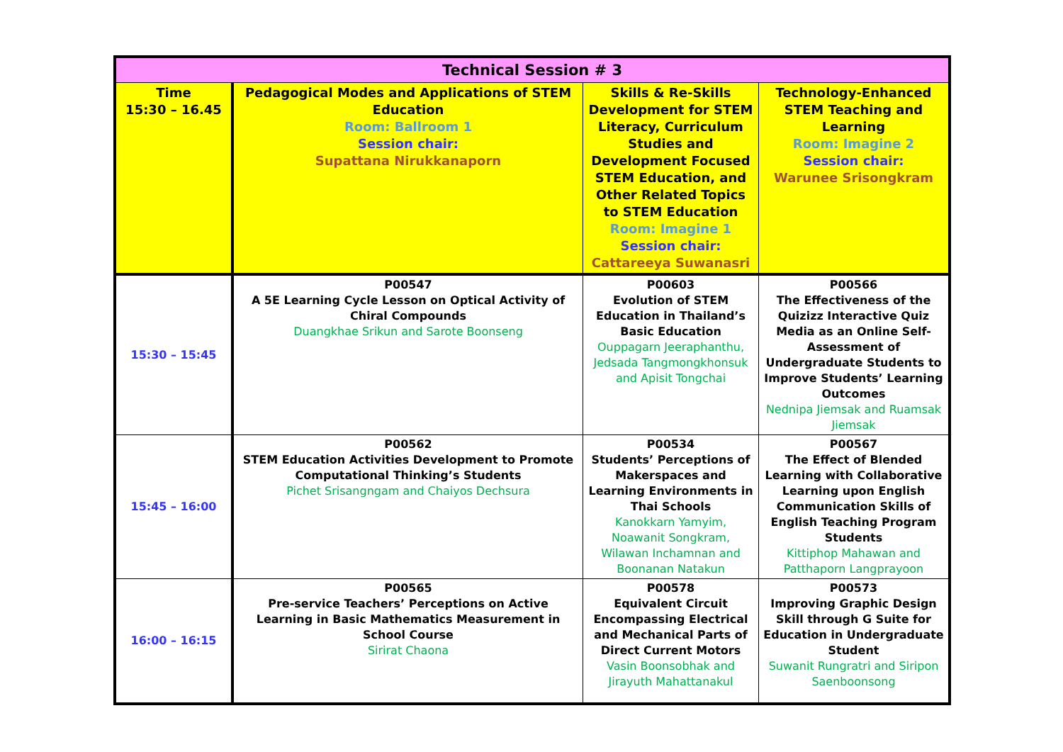| Technical Session # 3 | | | |
| --- | --- | --- | --- |
| Time 15:30 – 16.45 | Pedagogical Modes and Applications of STEM Education Room: Ballroom 1 Session chair: Supattana Nirukkanaporn | Skills & Re-Skills Development for STEM Literacy, Curriculum Studies and Development Focused STEM Education, and Other Related Topics to STEM Education Room: Imagine 1 Session chair: Cattareeya Suwanasri | Technology-Enhanced STEM Teaching and Learning Room: Imagine 2 Session chair: Warunee Srisongkram |
| 15:30 – 15:45 | P00547 A 5E Learning Cycle Lesson on Optical Activity of Chiral Compounds Duangkhae Srikun and Sarote Boonseng | P00603 Evolution of STEM Education in Thailand’s Basic Education Ouppagarn Jeeraphanthu, Jedsada Tangmongkhonsuk and Apisit Tongchai | P00566 The Effectiveness of the Quizizz Interactive Quiz Media as an Online Self-Assessment of Undergraduate Students to Improve Students’ Learning Outcomes Nednipa Jiemsak and Ruamsak Jiemsak |
| 15:45 – 16:00 | P00562 STEM Education Activities Development to Promote Computational Thinking’s Students Pichet Srisangngam and Chaiyos Dechsura | P00534 Students’ Perceptions of Makerspaces and Learning Environments in Thai Schools Kanokkarn Yamyim, Noawanit Songkram, Wilawan Inchamnan and Boonanan Natakun | P00567 The Effect of Blended Learning with Collaborative Learning upon English Communication Skills of English Teaching Program Students Kittiphop Mahawan and Patthaporn Langprayoon |
| 16:00 – 16:15 | P00565 Pre-service Teachers’ Perceptions on Active Learning in Basic Mathematics Measurement in School Course Sirirat Chaona | P00578 Equivalent Circuit Encompassing Electrical and Mechanical Parts of Direct Current Motors Vasin Boonsobhak and Jirayuth Mahattanakul | P00573 Improving Graphic Design Skill through G Suite for Education in Undergraduate Student Suwanit Rungratri and Siripon Saenboonsong |